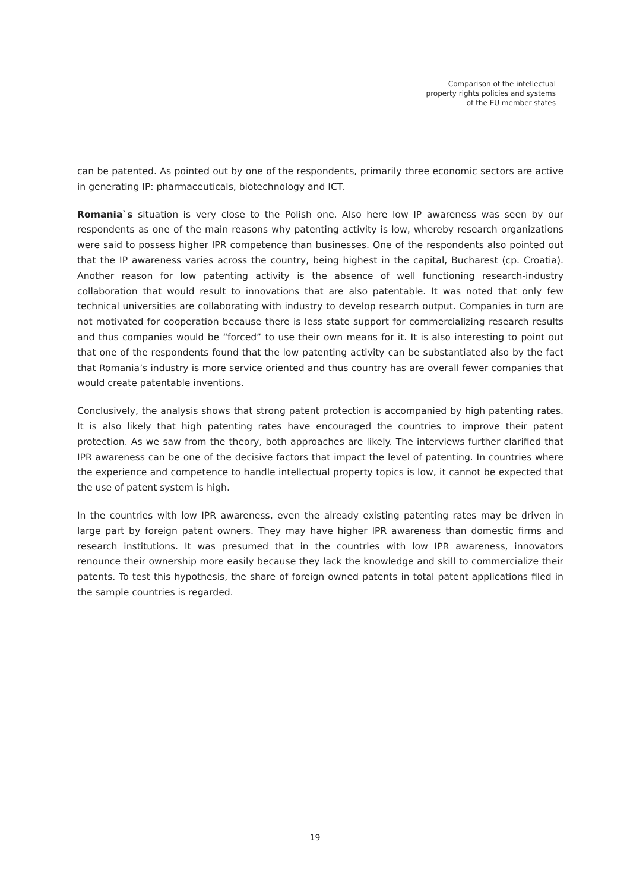Comparison of the intellectual
property rights policies and systems
of the EU member states
can be patented. As pointed out by one of the respondents, primarily three economic sectors are active in generating IP: pharmaceuticals, biotechnology and ICT.
Romania`s situation is very close to the Polish one. Also here low IP awareness was seen by our respondents as one of the main reasons why patenting activity is low, whereby research organizations were said to possess higher IPR competence than businesses. One of the respondents also pointed out that the IP awareness varies across the country, being highest in the capital, Bucharest (cp. Croatia). Another reason for low patenting activity is the absence of well functioning research-industry collaboration that would result to innovations that are also patentable. It was noted that only few technical universities are collaborating with industry to develop research output. Companies in turn are not motivated for cooperation because there is less state support for commercializing research results and thus companies would be “forced” to use their own means for it. It is also interesting to point out that one of the respondents found that the low patenting activity can be substantiated also by the fact that Romania’s industry is more service oriented and thus country has are overall fewer companies that would create patentable inventions.
Conclusively, the analysis shows that strong patent protection is accompanied by high patenting rates. It is also likely that high patenting rates have encouraged the countries to improve their patent protection. As we saw from the theory, both approaches are likely. The interviews further clarified that IPR awareness can be one of the decisive factors that impact the level of patenting. In countries where the experience and competence to handle intellectual property topics is low, it cannot be expected that the use of patent system is high.
In the countries with low IPR awareness, even the already existing patenting rates may be driven in large part by foreign patent owners. They may have higher IPR awareness than domestic firms and research institutions. It was presumed that in the countries with low IPR awareness, innovators renounce their ownership more easily because they lack the knowledge and skill to commercialize their patents. To test this hypothesis, the share of foreign owned patents in total patent applications filed in the sample countries is regarded.
19